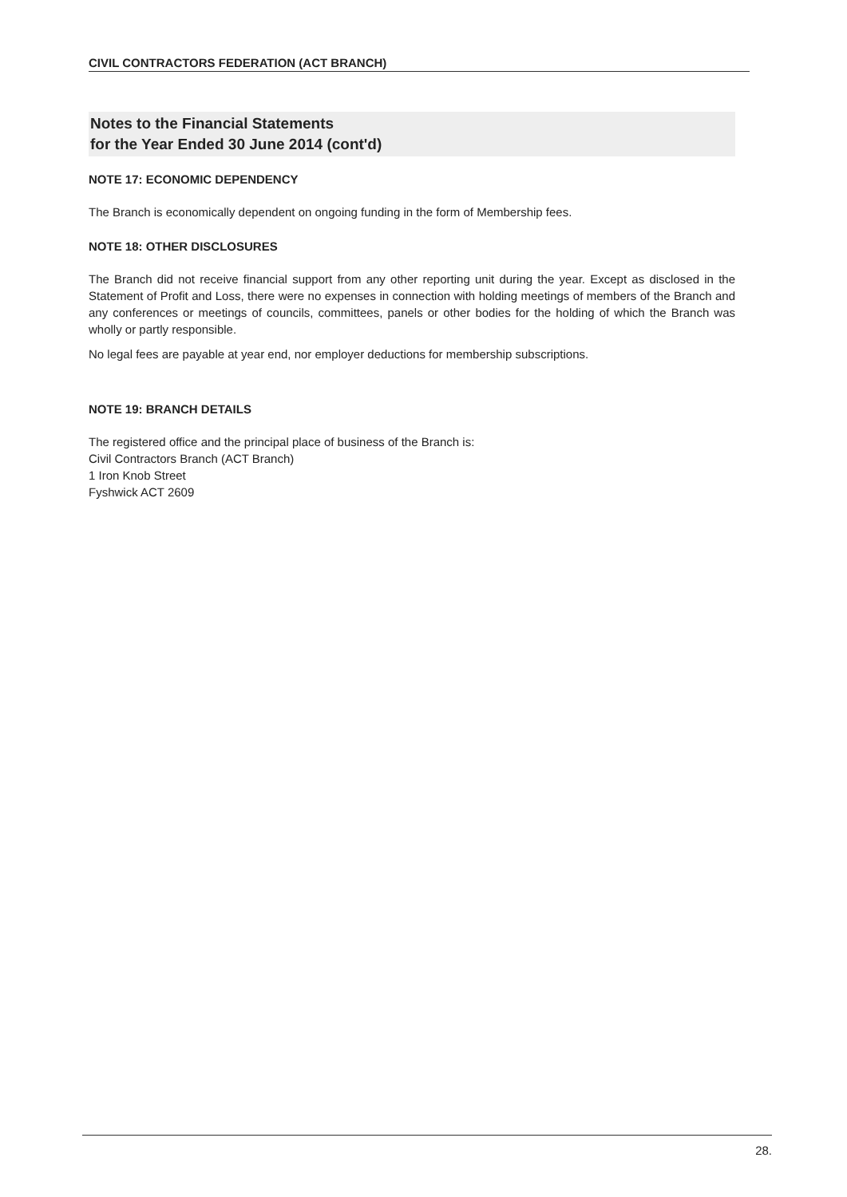CIVIL CONTRACTORS FEDERATION (ACT BRANCH)
Notes to the Financial Statements
for the Year Ended 30 June 2014 (cont'd)
NOTE 17: ECONOMIC DEPENDENCY
The Branch is economically dependent on ongoing funding in the form of Membership fees.
NOTE 18: OTHER DISCLOSURES
The Branch did not receive financial support from any other reporting unit during the year. Except as disclosed in the Statement of Profit and Loss, there were no expenses in connection with holding meetings of members of the Branch and any conferences or meetings of councils, committees, panels or other bodies for the holding of which the Branch was wholly or partly responsible.
No legal fees are payable at year end, nor employer deductions for membership subscriptions.
NOTE 19: BRANCH DETAILS
The registered office and the principal place of business of the Branch is:
Civil Contractors Branch (ACT Branch)
1 Iron Knob Street
Fyshwick ACT 2609
28.